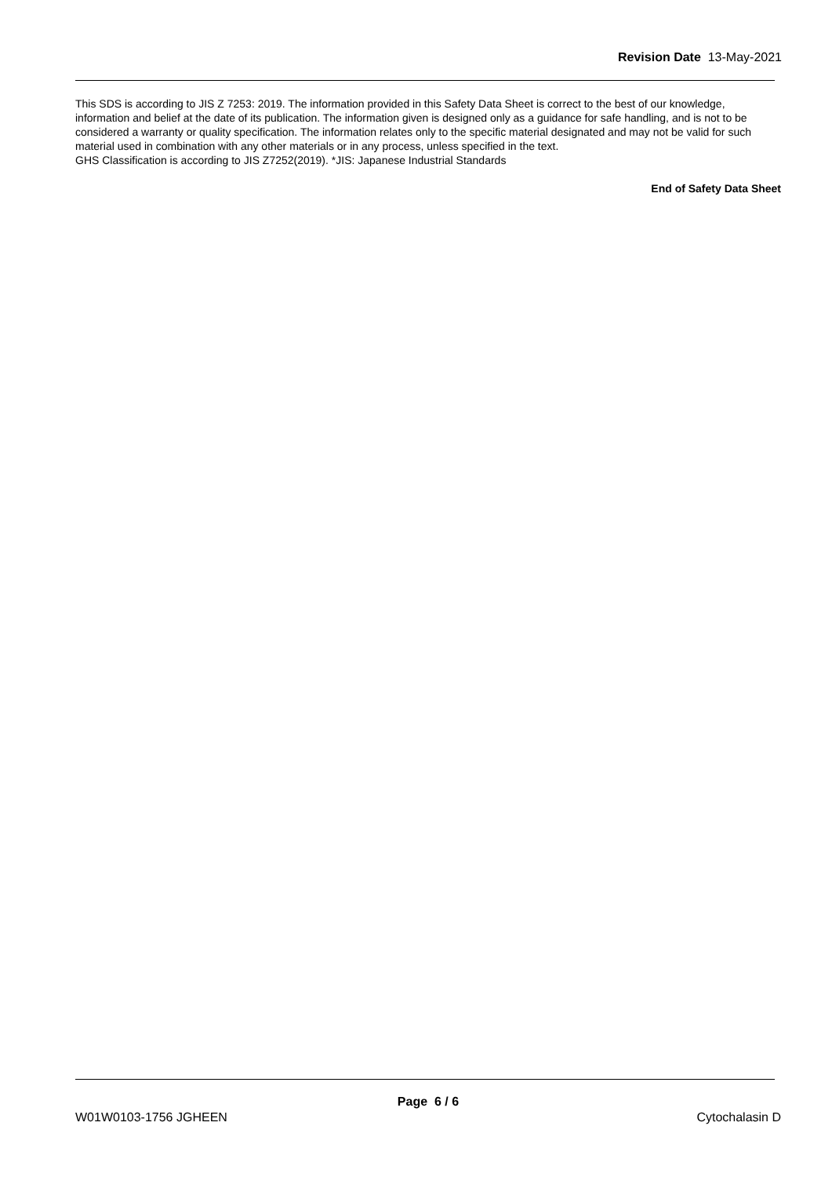Revision Date 13-May-2021
This SDS is according to JIS Z 7253: 2019. The information provided in this Safety Data Sheet is correct to the best of our knowledge, information and belief at the date of its publication. The information given is designed only as a guidance for safe handling, and is not to be considered a warranty or quality specification. The information relates only to the specific material designated and may not be valid for such material used in combination with any other materials or in any process, unless specified in the text.
GHS Classification is according to JIS Z7252(2019). *JIS: Japanese Industrial Standards
End of Safety Data Sheet
Page 6 / 6
W01W0103-1756 JGHEEN Cytochalasin D